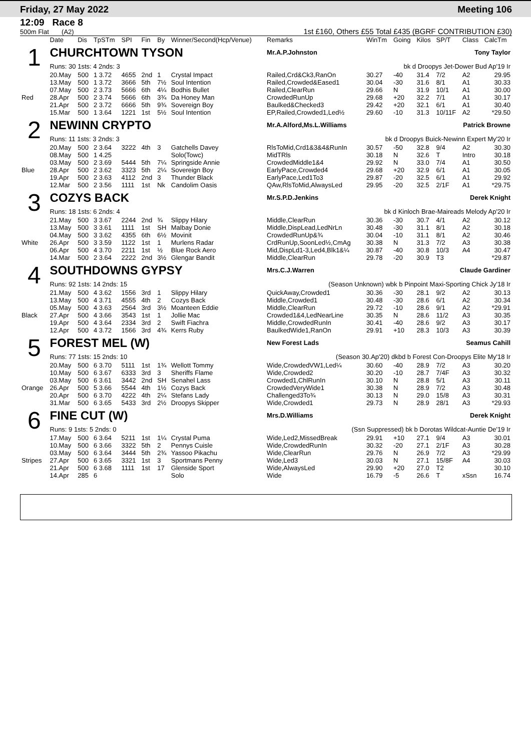Friday, 27 May 2022 Meeting 106
12:09 Race 8
500m Flat (A2)
1st £160, Others £55 Total £435 (BGRF CONTRIBUTION £30)
| | Date | Dis | TpSTm | SPI | Fin | By | Winner/Second(Hcp/Venue) | Remarks | WinTm | Going | Kilos | SP/T | Class | CalcTm |
| --- | --- | --- | --- | --- | --- | --- | --- | --- | --- | --- | --- | --- | --- | --- |
| 1 | CHURCHTOWN TYSON | | | | | | | Mr.A.P.Johnston | | | | Tony Taylor | | |
| | Runs: 30 1sts: 4 2nds: 3 | | | | | | | bk d Droopys Jet-Dower Bud Ap'19 Ir | | | | | | |
| | 20.May | 500 | 1 3.72 | 4655 | 2nd | 1 | Crystal Impact | Railed,Crd&Ck3,RanOn | 30.27 | -40 | 31.4 | 7/2 | A2 | 29.95 |
| | 13.May | 500 | 1 3.72 | 3666 | 5th | 7½ | Soul Intention | Railed,Crowded&Eased1 | 30.04 | -30 | 31.6 | 8/1 | A1 | 30.33 |
| | 07.May | 500 | 2 3.73 | 5666 | 6th | 4¼ | Bodhis Bullet | Railed,ClearRun | 29.66 | N | 31.9 | 10/1 | A1 | 30.00 |
| Red | 28.Apr | 500 | 2 3.74 | 5666 | 6th | 3¾ | Da Honey Man | CrowdedRunUp | 29.68 | +20 | 32.2 | 7/1 | A1 | 30.17 |
| | 21.Apr | 500 | 2 3.72 | 6666 | 5th | 9¾ | Sovereign Boy | Baulked&Checked3 | 29.42 | +20 | 32.1 | 6/1 | A1 | 30.40 |
| | 15.Mar | 500 | 1 3.64 | 1221 | 1st | 5½ | Soul Intention | EP,Railed,Crowded1,Led½ | 29.60 | -10 | 31.3 | 10/11F | A2 | *29.50 |
| 2 | NEWINN CRYPTO | | | | | | | Mr.A.Alford,Ms.L.Williams | | | | Patrick Browne | | |
| | Runs: 11 1sts: 3 2nds: 3 | | | | | | | bk d Droopys Buick-Newinn Expert My'20 Ir | | | | | | |
| | 20.May | 500 | 2 3.64 | 3222 | 4th | 3 | Gatchells Davey | RlsToMid,Crd1&3&4&RunIn | 30.57 | -50 | 32.8 | 9/4 | A2 | 30.30 |
| | 08.May | 500 | 1 4.25 | | | | Solo(Towc) | MidTRls | 30.18 | N | 32.6 | T | Intro | 30.18 |
| | 03.May | 500 | 2 3.69 | 5444 | 5th | 7¼ | Springside Annie | CrowdedMiddle1&4 | 29.92 | N | 33.0 | 7/4 | A1 | 30.50 |
| Blue | 28.Apr | 500 | 2 3.62 | 3323 | 5th | 2¼ | Sovereign Boy | EarlyPace,Crowded4 | 29.68 | +20 | 32.9 | 6/1 | A1 | 30.05 |
| | 19.Apr | 500 | 2 3.63 | 4112 | 2nd | 3 | Thunder Black | EarlyPace,Led1To3 | 29.87 | -20 | 32.5 | 6/1 | A1 | 29.92 |
| | 12.Mar | 500 | 2 3.56 | 1111 | 1st | Nk | Candolim Oasis | QAw,RlsToMid,AlwaysLed | 29.95 | -20 | 32.5 | 2/1F | A1 | *29.75 |
| 3 | COZYS BACK | | | | | | | Mr.S.P.D.Jenkins | | | | Derek Knight | | |
| | Runs: 18 1sts: 6 2nds: 4 | | | | | | | bk d Kinloch Brae-Maireads Melody Ap'20 Ir | | | | | | |
| | 21.May | 500 | 3 3.67 | 2244 | 2nd | ¾ | Slippy Hilary | Middle,ClearRun | 30.36 | -30 | 30.7 | 4/1 | A2 | 30.12 |
| | 13.May | 500 | 3 3.61 | 1111 | 1st | SH | Malbay Donie | Middle,DispLead,LedNrLn | 30.48 | -30 | 31.1 | 8/1 | A2 | 30.18 |
| | 04.May | 500 | 3 3.62 | 4355 | 6th | 6½ | Movinit | CrowdedRunUp&¾ | 30.04 | -10 | 31.1 | 8/1 | A2 | 30.46 |
| White | 26.Apr | 500 | 3 3.59 | 1122 | 1st | 1 | Murlens Radar | CrdRunUp,SoonLed½,CmAg | 30.38 | N | 31.3 | 7/2 | A3 | 30.38 |
| | 06.Apr | 500 | 4 3.70 | 2211 | 1st | ½ | Blue Rock Aero | Mid,DispLd1-3,Led4,Blk1&¼ | 30.87 | -40 | 30.8 | 10/3 | A4 | 30.47 |
| | 14.Mar | 500 | 2 3.64 | 2222 | 2nd | 3½ | Glengar Bandit | Middle,ClearRun | 29.78 | -20 | 30.9 | T3 | | *29.87 |
| 4 | SOUTHDOWNS GYPSY | | | | | | | Mrs.C.J.Warren | | | | Claude Gardiner | | |
| | Runs: 92 1sts: 14 2nds: 15 | | | | | | | (Season Unknown) wbk b Pinpoint Maxi-Sporting Chick Jy'18 Ir | | | | | | |
| | 21.May | 500 | 4 3.62 | 1556 | 3rd | 1 | Slippy Hilary | QuickAway,Crowded1 | 30.36 | -30 | 28.1 | 9/2 | A2 | 30.13 |
| | 13.May | 500 | 4 3.71 | 4555 | 4th | 2 | Cozys Back | Middle,Crowded1 | 30.48 | -30 | 28.6 | 6/1 | A2 | 30.34 |
| | 05.May | 500 | 4 3.63 | 2564 | 3rd | 3½ | Moanteen Eddie | Middle,ClearRun | 29.72 | -10 | 28.6 | 9/1 | A2 | *29.91 |
| Black | 27.Apr | 500 | 4 3.66 | 3543 | 1st | 1 | Jollie Mac | Crowded1&4,LedNearLine | 30.35 | N | 28.6 | 11/2 | A3 | 30.35 |
| | 19.Apr | 500 | 4 3.64 | 2334 | 3rd | 2 | Swift Fiachra | Middle,CrowdedRunIn | 30.41 | -40 | 28.6 | 9/2 | A3 | 30.17 |
| | 12.Apr | 500 | 4 3.72 | 1566 | 3rd | 4¾ | Kerrs Ruby | BaulkedWide1,RanOn | 29.91 | +10 | 28.3 | 10/3 | A3 | 30.39 |
| 5 | FOREST MEL (W) | | | | | | | New Forest Lads | | | | Seamus Cahill | | |
| | Runs: 77 1sts: 15 2nds: 10 | | | | | | | (Season 30.Ap'20) dkbd b Forest Con-Droopys Elite My'18 Ir | | | | | | |
| | 20.May | 500 | 6 3.70 | 5111 | 1st | 1¾ | Wellott Tommy | Wide,CrowdedVW1,Led¼ | 30.60 | -40 | 28.9 | 7/2 | A3 | 30.20 |
| | 10.May | 500 | 6 3.67 | 6333 | 3rd | 3 | Sheriffs Flame | Wide,Crowded2 | 30.20 | -10 | 28.7 | 7/4F | A3 | 30.32 |
| | 03.May | 500 | 6 3.61 | 3442 | 2nd | SH | Senahel Lass | Crowded1,ChlRunIn | 30.10 | N | 28.8 | 5/1 | A3 | 30.11 |
| Orange | 26.Apr | 500 | 5 3.66 | 5544 | 4th | 1½ | Cozys Back | CrowdedVeryWide1 | 30.38 | N | 28.9 | 7/2 | A3 | 30.48 |
| | 20.Apr | 500 | 6 3.70 | 4222 | 4th | 2¼ | Stefans Lady | Challenged3To¾ | 30.13 | N | 29.0 | 15/8 | A3 | 30.31 |
| | 31.Mar | 500 | 6 3.65 | 5433 | 3rd | 2½ | Droopys Skipper | Wide,Crowded1 | 29.73 | N | 28.9 | 28/1 | A3 | *29.93 |
| 6 | FINE CUT (W) | | | | | | | Mrs.D.Williams | | | | Derek Knight | | |
| | Runs: 9 1sts: 5 2nds: 0 | | | | | | | (Ssn Suppressed) bk b Dorotas Wildcat-Auntie De'19 Ir | | | | | | |
| | 17.May | 500 | 6 3.64 | 5211 | 1st | 1¼ | Crystal Puma | Wide,Led2,MissedBreak | 29.91 | +10 | 27.1 | 9/4 | A3 | 30.01 |
| | 10.May | 500 | 6 3.66 | 3322 | 5th | 2 | Pennys Cuisle | Wide,CrowdedRunIn | 30.32 | -20 | 27.1 | 2/1F | A3 | 30.28 |
| | 03.May | 500 | 6 3.64 | 3444 | 5th | 2¾ | Yassoo Pikachu | Wide,ClearRun | 29.76 | N | 26.9 | 7/2 | A3 | *29.99 |
| Stripes | 27.Apr | 500 | 6 3.65 | 3321 | 1st | 3 | Sportmans Penny | Wide,Led3 | 30.03 | N | 27.1 | 15/8F | A4 | 30.03 |
| | 21.Apr | 500 | 6 3.68 | 1111 | 1st | 17 | Glenside Sport | Wide,AlwaysLed | 29.90 | +20 | 27.0 | T2 | | 30.10 |
| | 14.Apr | 285 | 6 | | | | Solo | Wide | 16.79 | -5 | 26.6 | T | xSsn | 16.74 |